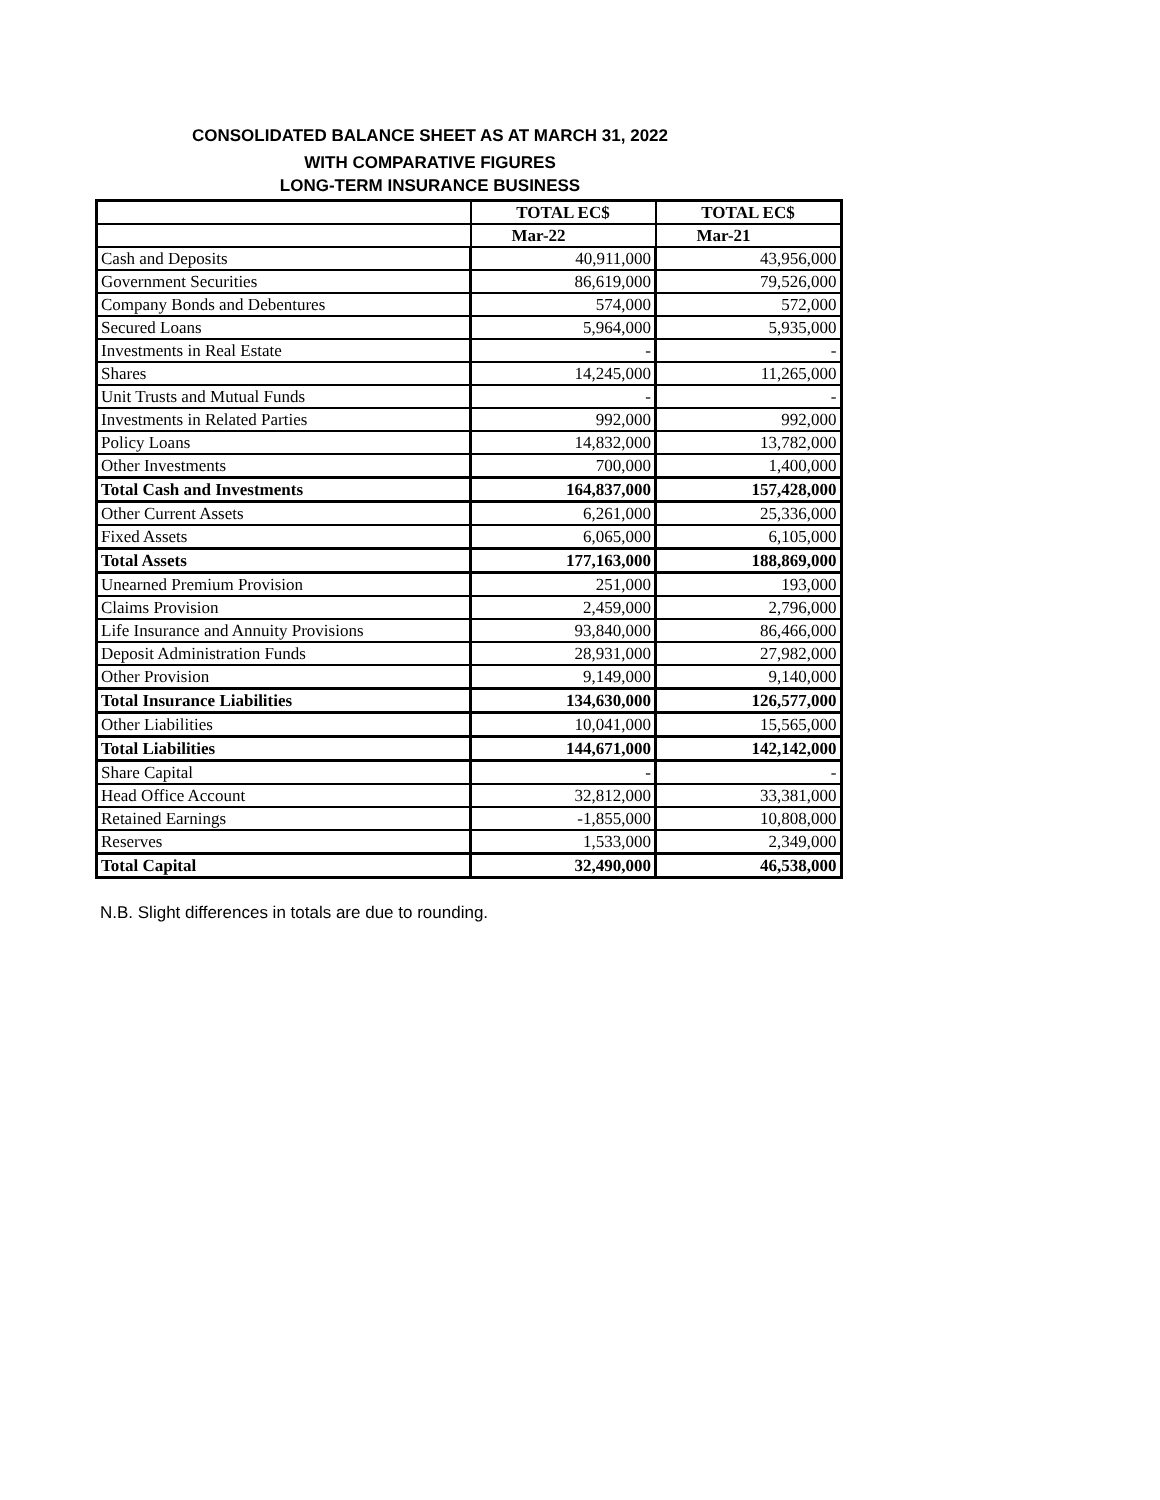CONSOLIDATED BALANCE SHEET AS AT MARCH 31, 2022
WITH COMPARATIVE FIGURES
LONG-TERM INSURANCE BUSINESS
| | TOTAL EC$ | TOTAL EC$ |
| | Mar-22 | Mar-21 |
| Cash and Deposits | 40,911,000 | 43,956,000 |
| Government Securities | 86,619,000 | 79,526,000 |
| Company Bonds and Debentures | 574,000 | 572,000 |
| Secured Loans | 5,964,000 | 5,935,000 |
| Investments in Real Estate | - | - |
| Shares | 14,245,000 | 11,265,000 |
| Unit Trusts and Mutual Funds | - | - |
| Investments in Related Parties | 992,000 | 992,000 |
| Policy Loans | 14,832,000 | 13,782,000 |
| Other Investments | 700,000 | 1,400,000 |
| Total Cash and Investments | 164,837,000 | 157,428,000 |
| Other Current Assets | 6,261,000 | 25,336,000 |
| Fixed Assets | 6,065,000 | 6,105,000 |
| Total Assets | 177,163,000 | 188,869,000 |
| Unearned Premium Provision | 251,000 | 193,000 |
| Claims Provision | 2,459,000 | 2,796,000 |
| Life Insurance and Annuity Provisions | 93,840,000 | 86,466,000 |
| Deposit Administration Funds | 28,931,000 | 27,982,000 |
| Other Provision | 9,149,000 | 9,140,000 |
| Total Insurance Liabilities | 134,630,000 | 126,577,000 |
| Other Liabilities | 10,041,000 | 15,565,000 |
| Total Liabilities | 144,671,000 | 142,142,000 |
| Share Capital | - | - |
| Head Office Account | 32,812,000 | 33,381,000 |
| Retained Earnings | -1,855,000 | 10,808,000 |
| Reserves | 1,533,000 | 2,349,000 |
| Total Capital | 32,490,000 | 46,538,000 |
N.B. Slight differences in totals are due to rounding.